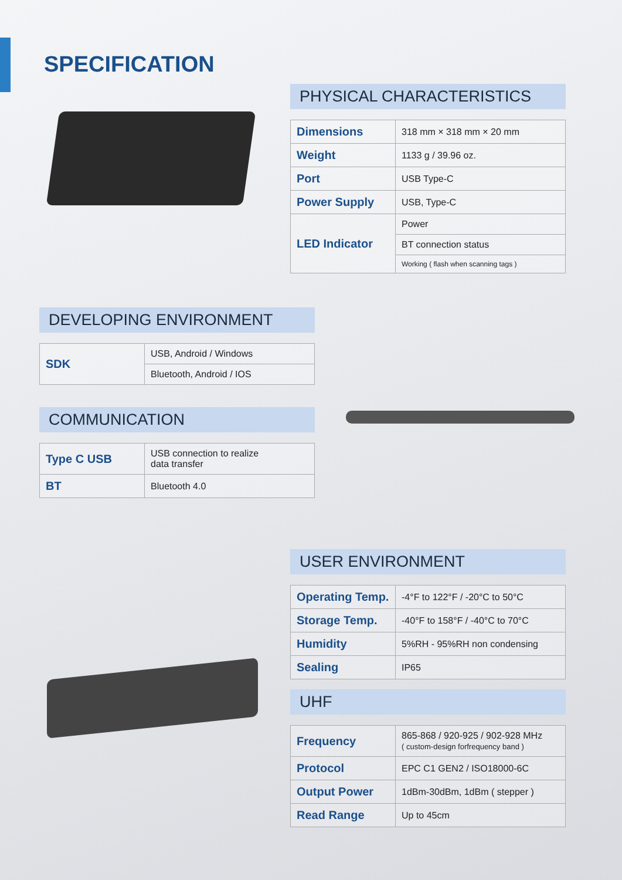SPECIFICATION
PHYSICAL CHARACTERISTICS
| Dimensions | 318 mm × 318 mm × 20 mm |
| Weight | 1133 g / 39.96 oz. |
| Port | USB Type-C |
| Power Supply | USB, Type-C |
| LED Indicator | Power |
| | BT connection status |
| | Working ( flash when scanning tags ) |
DEVELOPING ENVIRONMENT
| SDK | USB, Android / Windows |
| | Bluetooth, Android / IOS |
COMMUNICATION
| Type C USB | USB connection to realize data transfer |
| BT | Bluetooth 4.0 |
USER ENVIRONMENT
| Operating Temp. | -4°F to 122°F / -20°C to 50°C |
| Storage Temp. | -40°F to 158°F / -40°C to 70°C |
| Humidity | 5%RH - 95%RH non condensing |
| Sealing | IP65 |
UHF
| Frequency | 865-868 / 920-925 / 902-928 MHz ( custom-design forfrequency band ) |
| Protocol | EPC C1 GEN2 / ISO18000-6C |
| Output Power | 1dBm-30dBm, 1dBm ( stepper ) |
| Read Range | Up to 45cm |